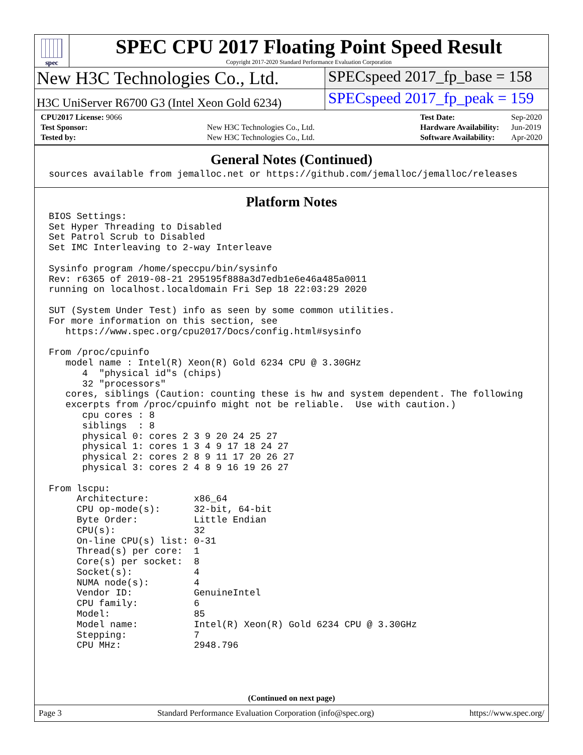spec
SPEC CPU 2017 Floating Point Speed Result
Copyright 2017-2020 Standard Performance Evaluation Corporation
New H3C Technologies Co., Ltd.
SPECspeed 2017_fp_base = 158
H3C UniServer R6700 G3 (Intel Xeon Gold 6234)
SPECspeed 2017_fp_peak = 159
| CPU2017 License: 9066 | |
| Test Sponsor: | New H3C Technologies Co., Ltd. |
| Tested by: | New H3C Technologies Co., Ltd. |
| Test Date: | Sep-2020 |
| Hardware Availability: | Jun-2019 |
| Software Availability: | Apr-2020 |
General Notes (Continued)
sources available from jemalloc.net or https://github.com/jemalloc/jemalloc/releases
Platform Notes
BIOS Settings:
Set Hyper Threading to Disabled
Set Patrol Scrub to Disabled
Set IMC Interleaving to 2-way Interleave

Sysinfo program /home/speccpu/bin/sysinfo
Rev: r6365 of 2019-08-21 295195f888a3d7edb1e6e46a485a0011
running on localhost.localdomain Fri Sep 18 22:03:29 2020

SUT (System Under Test) info as seen by some common utilities.
For more information on this section, see
   https://www.spec.org/cpu2017/Docs/config.html#sysinfo

From /proc/cpuinfo
   model name : Intel(R) Xeon(R) Gold 6234 CPU @ 3.30GHz
      4  "physical id"s (chips)
      32 "processors"
   cores, siblings (Caution: counting these is hw and system dependent. The following
   excerpts from /proc/cpuinfo might not be reliable.  Use with caution.)
      cpu cores : 8
      siblings  : 8
      physical 0: cores 2 3 9 20 24 25 27
      physical 1: cores 1 3 4 9 17 18 24 27
      physical 2: cores 2 8 9 11 17 20 26 27
      physical 3: cores 2 4 8 9 16 19 26 27

From lscpu:
     Architecture:        x86_64
     CPU op-mode(s):      32-bit, 64-bit
     Byte Order:          Little Endian
     CPU(s):              32
     On-line CPU(s) list: 0-31
     Thread(s) per core:  1
     Core(s) per socket:  8
     Socket(s):           4
     NUMA node(s):        4
     Vendor ID:           GenuineIntel
     CPU family:          6
     Model:               85
     Model name:          Intel(R) Xeon(R) Gold 6234 CPU @ 3.30GHz
     Stepping:            7
     CPU MHz:             2948.796
(Continued on next page)
Page 3 Standard Performance Evaluation Corporation (info@spec.org) https://www.spec.org/